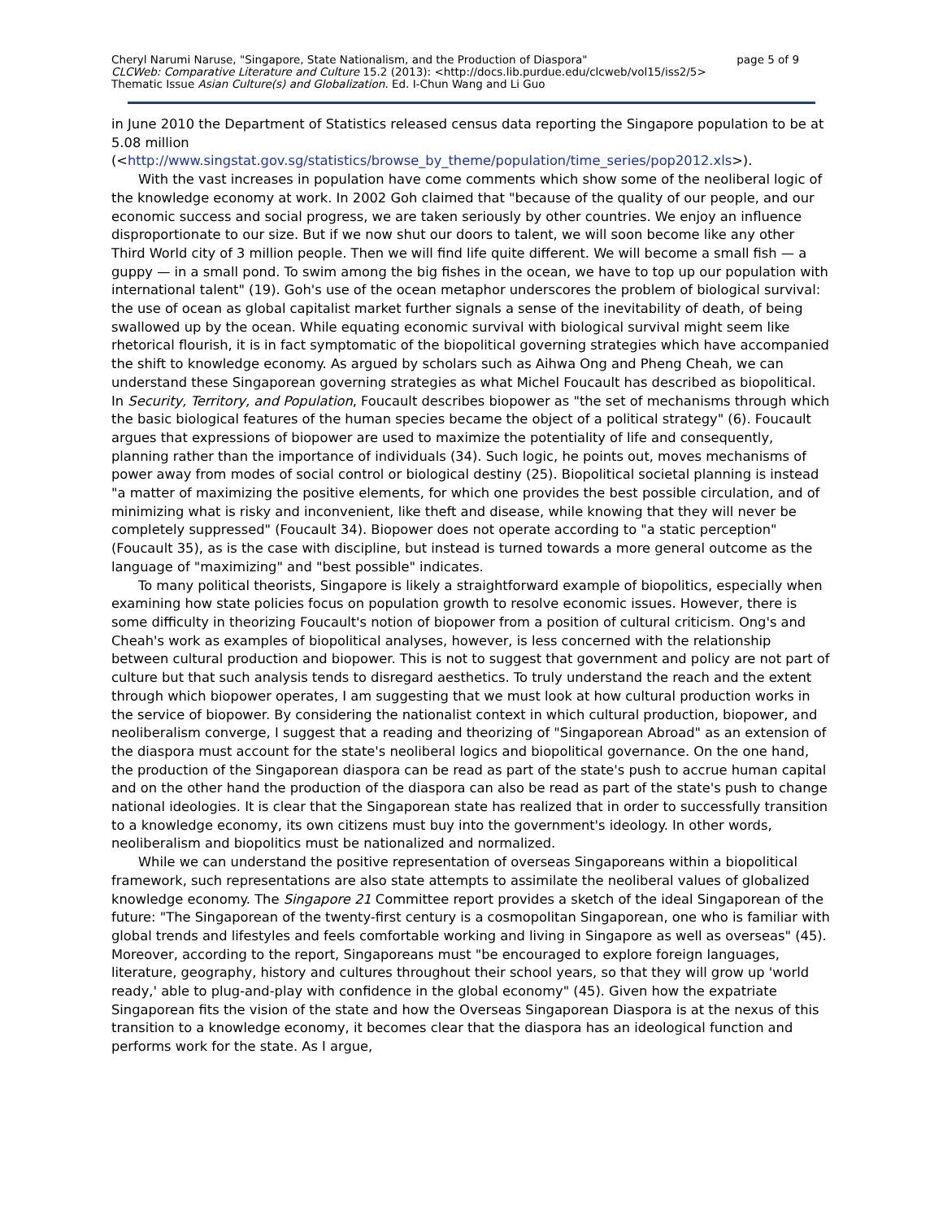page 5 of 9 Cheryl Narumi Naruse, "Singapore, State Nationalism, and the Production of Diaspora"
CLCWeb: Comparative Literature and Culture 15.2 (2013): <http://docs.lib.purdue.edu/clcweb/vol15/iss2/5>
Thematic Issue Asian Culture(s) and Globalization. Ed. I-Chun Wang and Li Guo
in June 2010 the Department of Statistics released census data reporting the Singapore population to be at 5.08 million
(<http://www.singstat.gov.sg/statistics/browse_by_theme/population/time_series/pop2012.xls>).
With the vast increases in population have come comments which show some of the neoliberal logic of the knowledge economy at work. In 2002 Goh claimed that "because of the quality of our people, and our economic success and social progress, we are taken seriously by other countries. We enjoy an influence disproportionate to our size. But if we now shut our doors to talent, we will soon become like any other Third World city of 3 million people. Then we will find life quite different. We will become a small fish — a guppy — in a small pond. To swim among the big fishes in the ocean, we have to top up our population with international talent" (19). Goh's use of the ocean metaphor underscores the problem of biological survival: the use of ocean as global capitalist market further signals a sense of the inevitability of death, of being swallowed up by the ocean. While equating economic survival with biological survival might seem like rhetorical flourish, it is in fact symptomatic of the biopolitical governing strategies which have accompanied the shift to knowledge economy. As argued by scholars such as Aihwa Ong and Pheng Cheah, we can understand these Singaporean governing strategies as what Michel Foucault has described as biopolitical. In Security, Territory, and Population, Foucault describes biopower as "the set of mechanisms through which the basic biological features of the human species became the object of a political strategy" (6). Foucault argues that expressions of biopower are used to maximize the potentiality of life and consequently, planning rather than the importance of individuals (34). Such logic, he points out, moves mechanisms of power away from modes of social control or biological destiny (25). Biopolitical societal planning is instead "a matter of maximizing the positive elements, for which one provides the best possible circulation, and of minimizing what is risky and inconvenient, like theft and disease, while knowing that they will never be completely suppressed" (Foucault 34). Biopower does not operate according to "a static perception" (Foucault 35), as is the case with discipline, but instead is turned towards a more general outcome as the language of "maximizing" and "best possible" indicates.
To many political theorists, Singapore is likely a straightforward example of biopolitics, especially when examining how state policies focus on population growth to resolve economic issues. However, there is some difficulty in theorizing Foucault's notion of biopower from a position of cultural criticism. Ong's and Cheah's work as examples of biopolitical analyses, however, is less concerned with the relationship between cultural production and biopower. This is not to suggest that government and policy are not part of culture but that such analysis tends to disregard aesthetics. To truly understand the reach and the extent through which biopower operates, I am suggesting that we must look at how cultural production works in the service of biopower. By considering the nationalist context in which cultural production, biopower, and neoliberalism converge, I suggest that a reading and theorizing of "Singaporean Abroad" as an extension of the diaspora must account for the state's neoliberal logics and biopolitical governance. On the one hand, the production of the Singaporean diaspora can be read as part of the state's push to accrue human capital and on the other hand the production of the diaspora can also be read as part of the state's push to change national ideologies. It is clear that the Singaporean state has realized that in order to successfully transition to a knowledge economy, its own citizens must buy into the government's ideology. In other words, neoliberalism and biopolitics must be nationalized and normalized.
While we can understand the positive representation of overseas Singaporeans within a biopolitical framework, such representations are also state attempts to assimilate the neoliberal values of globalized knowledge economy. The Singapore 21 Committee report provides a sketch of the ideal Singaporean of the future: "The Singaporean of the twenty-first century is a cosmopolitan Singaporean, one who is familiar with global trends and lifestyles and feels comfortable working and living in Singapore as well as overseas" (45). Moreover, according to the report, Singaporeans must "be encouraged to explore foreign languages, literature, geography, history and cultures throughout their school years, so that they will grow up 'world ready,' able to plug-and-play with confidence in the global economy" (45). Given how the expatriate Singaporean fits the vision of the state and how the Overseas Singaporean Diaspora is at the nexus of this transition to a knowledge economy, it becomes clear that the diaspora has an ideological function and performs work for the state. As I argue,